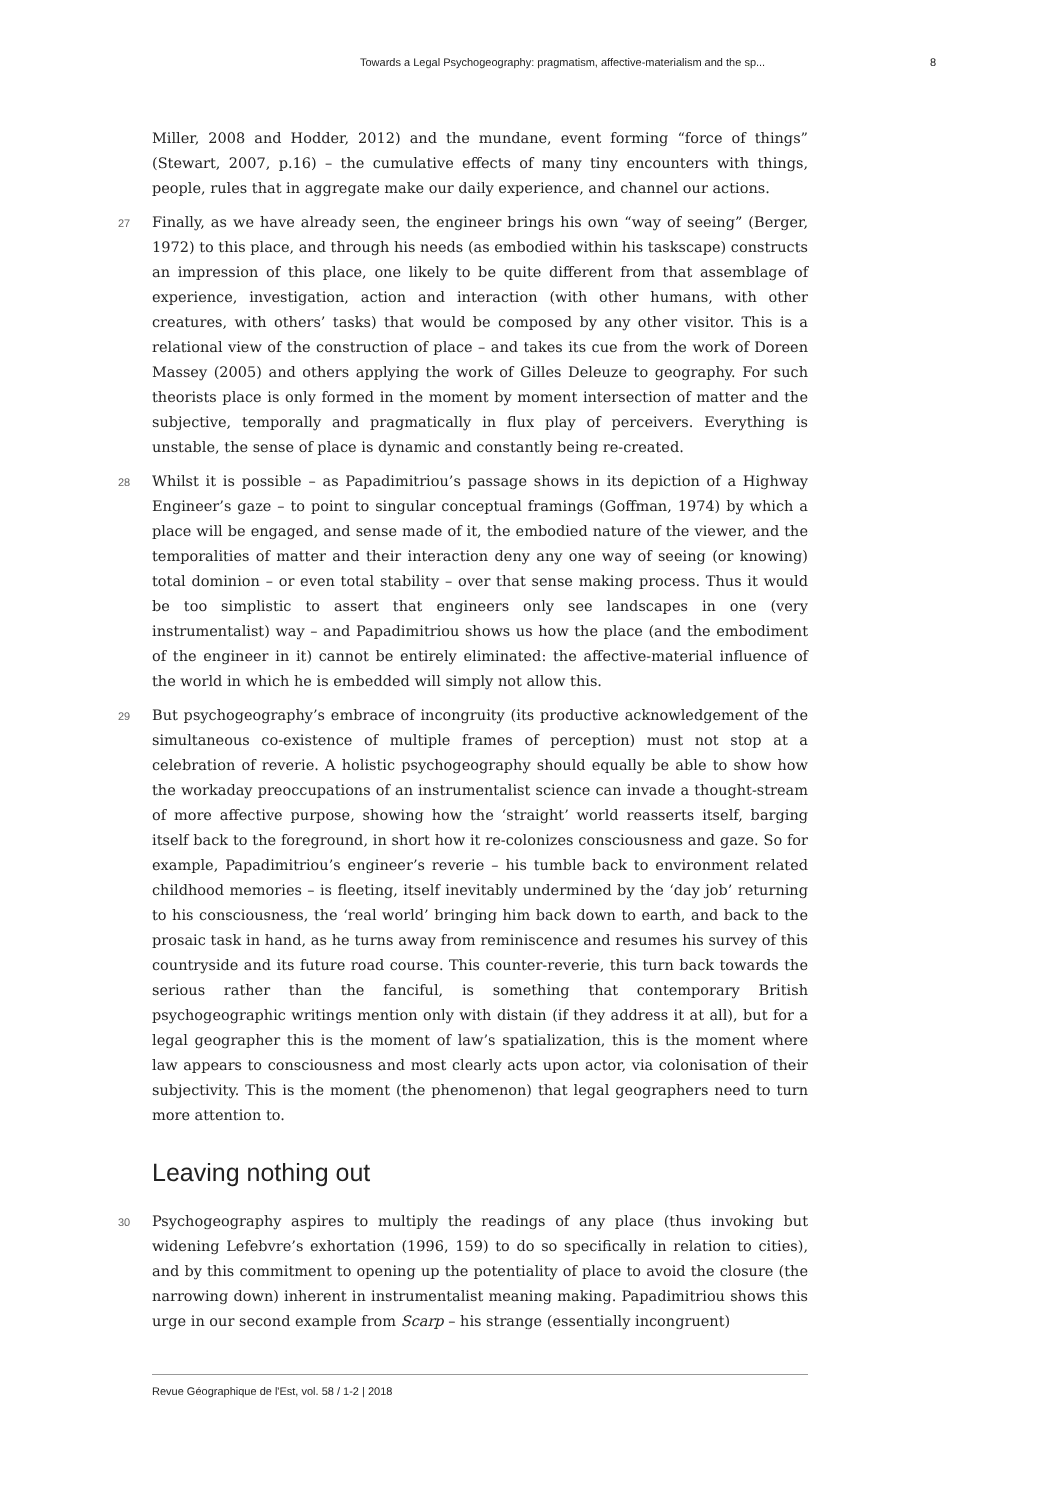Towards a Legal Psychogeography: pragmatism, affective-materialism and the sp... 8
Miller, 2008 and Hodder, 2012) and the mundane, event forming “force of things” (Stewart, 2007, p.16) – the cumulative effects of many tiny encounters with things, people, rules that in aggregate make our daily experience, and channel our actions.
27 Finally, as we have already seen, the engineer brings his own “way of seeing” (Berger, 1972) to this place, and through his needs (as embodied within his taskscape) constructs an impression of this place, one likely to be quite different from that assemblage of experience, investigation, action and interaction (with other humans, with other creatures, with others’ tasks) that would be composed by any other visitor. This is a relational view of the construction of place – and takes its cue from the work of Doreen Massey (2005) and others applying the work of Gilles Deleuze to geography. For such theorists place is only formed in the moment by moment intersection of matter and the subjective, temporally and pragmatically in flux play of perceivers. Everything is unstable, the sense of place is dynamic and constantly being re-created.
28 Whilst it is possible – as Papadimitriou’s passage shows in its depiction of a Highway Engineer’s gaze – to point to singular conceptual framings (Goffman, 1974) by which a place will be engaged, and sense made of it, the embodied nature of the viewer, and the temporalities of matter and their interaction deny any one way of seeing (or knowing) total dominion – or even total stability – over that sense making process. Thus it would be too simplistic to assert that engineers only see landscapes in one (very instrumentalist) way – and Papadimitriou shows us how the place (and the embodiment of the engineer in it) cannot be entirely eliminated: the affective-material influence of the world in which he is embedded will simply not allow this.
29 But psychogeography’s embrace of incongruity (its productive acknowledgement of the simultaneous co-existence of multiple frames of perception) must not stop at a celebration of reverie. A holistic psychogeography should equally be able to show how the workaday preoccupations of an instrumentalist science can invade a thought-stream of more affective purpose, showing how the ‘straight’ world reasserts itself, barging itself back to the foreground, in short how it re-colonizes consciousness and gaze. So for example, Papadimitriou’s engineer’s reverie – his tumble back to environment related childhood memories – is fleeting, itself inevitably undermined by the ‘day job’ returning to his consciousness, the ‘real world’ bringing him back down to earth, and back to the prosaic task in hand, as he turns away from reminiscence and resumes his survey of this countryside and its future road course. This counter-reverie, this turn back towards the serious rather than the fanciful, is something that contemporary British psychogeographic writings mention only with distain (if they address it at all), but for a legal geographer this is the moment of law’s spatialization, this is the moment where law appears to consciousness and most clearly acts upon actor, via colonisation of their subjectivity. This is the moment (the phenomenon) that legal geographers need to turn more attention to.
Leaving nothing out
30 Psychogeography aspires to multiply the readings of any place (thus invoking but widening Lefebvre’s exhortation (1996, 159) to do so specifically in relation to cities), and by this commitment to opening up the potentiality of place to avoid the closure (the narrowing down) inherent in instrumentalist meaning making. Papadimitriou shows this urge in our second example from Scarp – his strange (essentially incongruent)
Revue Géographique de l'Est, vol. 58 / 1-2 | 2018